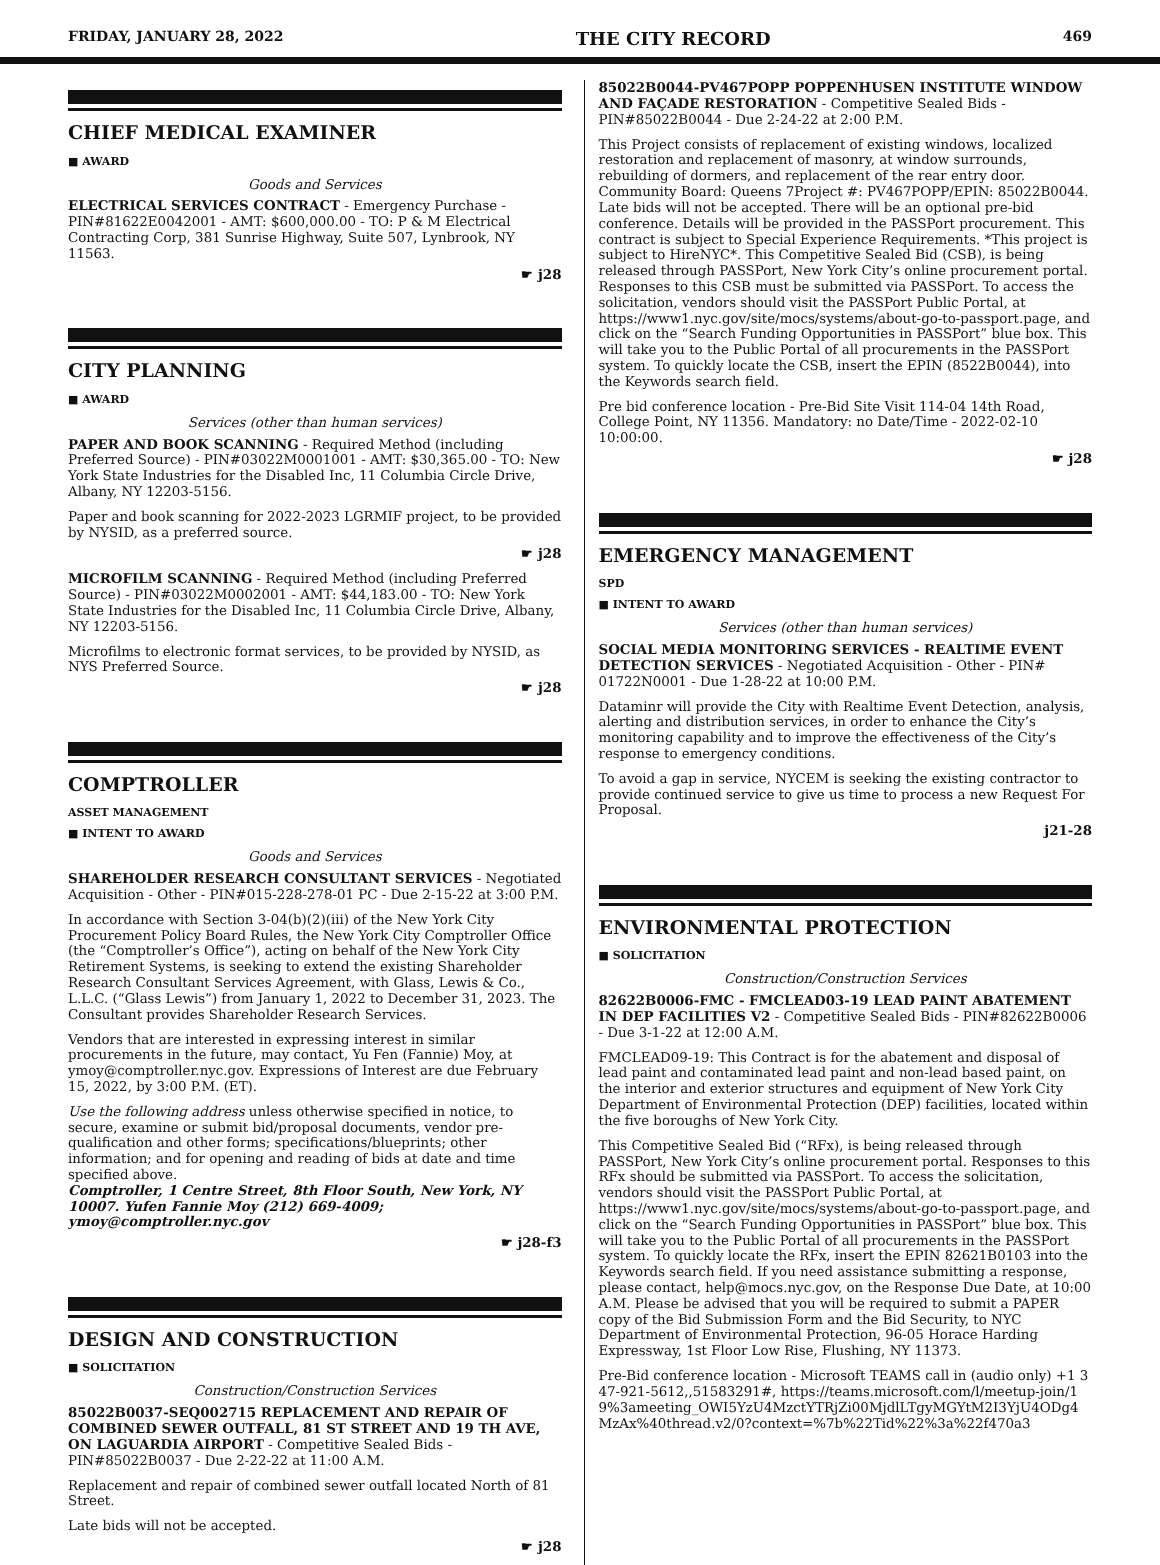FRIDAY, JANUARY 28, 2022 THE CITY RECORD 469
CHIEF MEDICAL EXAMINER
■ AWARD
Goods and Services
ELECTRICAL SERVICES CONTRACT - Emergency Purchase - PIN#81622E0042001 - AMT: $600,000.00 - TO: P & M Electrical Contracting Corp, 381 Sunrise Highway, Suite 507, Lynbrook, NY 11563.
☛ j28
CITY PLANNING
■ AWARD
Services (other than human services)
PAPER AND BOOK SCANNING - Required Method (including Preferred Source) - PIN#03022M0001001 - AMT: $30,365.00 - TO: New York State Industries for the Disabled Inc, 11 Columbia Circle Drive, Albany, NY 12203-5156.
Paper and book scanning for 2022-2023 LGRMIF project, to be provided by NYSID, as a preferred source.
☛ j28
MICROFILM SCANNING - Required Method (including Preferred Source) - PIN#03022M0002001 - AMT: $44,183.00 - TO: New York State Industries for the Disabled Inc, 11 Columbia Circle Drive, Albany, NY 12203-5156.
Microfilms to electronic format services, to be provided by NYSID, as NYS Preferred Source.
☛ j28
COMPTROLLER
ASSET MANAGEMENT
■ INTENT TO AWARD
Goods and Services
SHAREHOLDER RESEARCH CONSULTANT SERVICES - Negotiated Acquisition - Other - PIN#015-228-278-01 PC - Due 2-15-22 at 3:00 P.M.
In accordance with Section 3-04(b)(2)(iii) of the New York City Procurement Policy Board Rules, the New York City Comptroller Office (the “Comptroller’s Office”), acting on behalf of the New York City Retirement Systems, is seeking to extend the existing Shareholder Research Consultant Services Agreement, with Glass, Lewis & Co., L.L.C. (“Glass Lewis”) from January 1, 2022 to December 31, 2023. The Consultant provides Shareholder Research Services.
Vendors that are interested in expressing interest in similar procurements in the future, may contact, Yu Fen (Fannie) Moy, at ymoy@comptroller.nyc.gov. Expressions of Interest are due February 15, 2022, by 3:00 P.M. (ET).
Use the following address unless otherwise specified in notice, to secure, examine or submit bid/proposal documents, vendor pre-qualification and other forms; specifications/blueprints; other information; and for opening and reading of bids at date and time specified above.
Comptroller, 1 Centre Street, 8th Floor South, New York, NY 10007. Yufen Fannie Moy (212) 669-4009; ymoy@comptroller.nyc.gov
☛ j28-f3
DESIGN AND CONSTRUCTION
■ SOLICITATION
Construction/Construction Services
85022B0037-SEQ002715 REPLACEMENT AND REPAIR OF COMBINED SEWER OUTFALL, 81 ST STREET AND 19 TH AVE, ON LAGUARDIA AIRPORT - Competitive Sealed Bids - PIN#85022B0037 - Due 2-22-22 at 11:00 A.M.
Replacement and repair of combined sewer outfall located North of 81 Street.
Late bids will not be accepted.
☛ j28
85022B0044-PV467POPP POPPENHUSEN INSTITUTE WINDOW AND FAÇADE RESTORATION - Competitive Sealed Bids - PIN#85022B0044 - Due 2-24-22 at 2:00 P.M.
This Project consists of replacement of existing windows, localized restoration and replacement of masonry, at window surrounds, rebuilding of dormers, and replacement of the rear entry door. Community Board: Queens 7Project #: PV467POPP/EPIN: 85022B0044. Late bids will not be accepted. There will be an optional pre-bid conference. Details will be provided in the PASSPort procurement. This contract is subject to Special Experience Requirements. *This project is subject to HireNYC*. This Competitive Sealed Bid (CSB), is being released through PASSPort, New York City’s online procurement portal. Responses to this CSB must be submitted via PASSPort. To access the solicitation, vendors should visit the PASSPort Public Portal, at https://www1.nyc.gov/site/mocs/systems/about-go-to-passport.page, and click on the “Search Funding Opportunities in PASSPort” blue box. This will take you to the Public Portal of all procurements in the PASSPort system. To quickly locate the CSB, insert the EPIN (8522B0044), into the Keywords search field.
Pre bid conference location - Pre-Bid Site Visit 114-04 14th Road, College Point, NY 11356. Mandatory: no Date/Time - 2022-02-10 10:00:00.
☛ j28
EMERGENCY MANAGEMENT
SPD
■ INTENT TO AWARD
Services (other than human services)
SOCIAL MEDIA MONITORING SERVICES - REALTIME EVENT DETECTION SERVICES - Negotiated Acquisition - Other - PIN# 01722N0001 - Due 1-28-22 at 10:00 P.M.
Dataminr will provide the City with Realtime Event Detection, analysis, alerting and distribution services, in order to enhance the City’s monitoring capability and to improve the effectiveness of the City’s response to emergency conditions.
To avoid a gap in service, NYCEM is seeking the existing contractor to provide continued service to give us time to process a new Request For Proposal.
j21-28
ENVIRONMENTAL PROTECTION
■ SOLICITATION
Construction/Construction Services
82622B0006-FMC - FMCLEAD03-19 LEAD PAINT ABATEMENT IN DEP FACILITIES V2 - Competitive Sealed Bids - PIN#82622B0006 - Due 3-1-22 at 12:00 A.M.
FMCLEAD09-19: This Contract is for the abatement and disposal of lead paint and contaminated lead paint and non-lead based paint, on the interior and exterior structures and equipment of New York City Department of Environmental Protection (DEP) facilities, located within the five boroughs of New York City.
This Competitive Sealed Bid (“RFx), is being released through PASSPort, New York City’s online procurement portal. Responses to this RFx should be submitted via PASSPort. To access the solicitation, vendors should visit the PASSPort Public Portal, at https://www1.nyc.gov/site/mocs/systems/about-go-to-passport.page, and click on the “Search Funding Opportunities in PASSPort” blue box. This will take you to the Public Portal of all procurements in the PASSPort system. To quickly locate the RFx, insert the EPIN 82621B0103 into the Keywords search field. If you need assistance submitting a response, please contact, help@mocs.nyc.gov, on the Response Due Date, at 10:00 A.M. Please be advised that you will be required to submit a PAPER copy of the Bid Submission Form and the Bid Security, to NYC Department of Environmental Protection, 96-05 Horace Harding Expressway, 1st Floor Low Rise, Flushing, NY 11373.
Pre-Bid conference location - Microsoft TEAMS call in (audio only) +1 347-921-5612,,51583291#, https://teams.microsoft.com/l/meetup-join/19%3ameeting_OWI5YzU4MzctYTRjZi00MjdlLTgyMGYtM2I3YjU4ODg4MzAx%40thread.v2/0?context=%7b%22Tid%22%3a%22f470a3